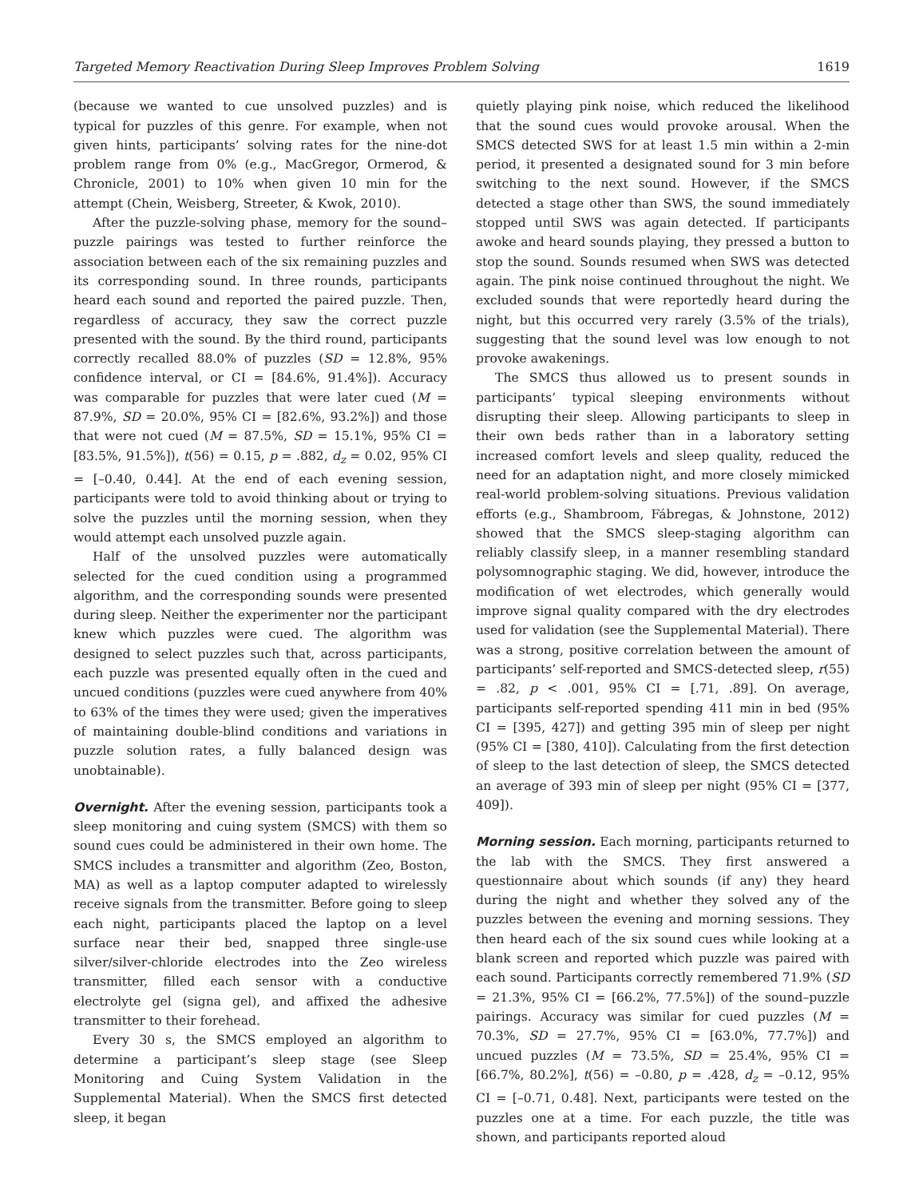Targeted Memory Reactivation During Sleep Improves Problem Solving 1619
(because we wanted to cue unsolved puzzles) and is typical for puzzles of this genre. For example, when not given hints, participants’ solving rates for the nine-dot problem range from 0% (e.g., MacGregor, Ormerod, & Chronicle, 2001) to 10% when given 10 min for the attempt (Chein, Weisberg, Streeter, & Kwok, 2010).
After the puzzle-solving phase, memory for the sound–puzzle pairings was tested to further reinforce the association between each of the six remaining puzzles and its corresponding sound. In three rounds, participants heard each sound and reported the paired puzzle. Then, regardless of accuracy, they saw the correct puzzle presented with the sound. By the third round, participants correctly recalled 88.0% of puzzles (SD = 12.8%, 95% confidence interval, or CI = [84.6%, 91.4%]). Accuracy was comparable for puzzles that were later cued (M = 87.9%, SD = 20.0%, 95% CI = [82.6%, 93.2%]) and those that were not cued (M = 87.5%, SD = 15.1%, 95% CI = [83.5%, 91.5%]), t(56) = 0.15, p = .882, d<sub>z</sub> = 0.02, 95% CI = [–0.40, 0.44]. At the end of each evening session, participants were told to avoid thinking about or trying to solve the puzzles until the morning session, when they would attempt each unsolved puzzle again.
Half of the unsolved puzzles were automatically selected for the cued condition using a programmed algorithm, and the corresponding sounds were presented during sleep. Neither the experimenter nor the participant knew which puzzles were cued. The algorithm was designed to select puzzles such that, across participants, each puzzle was presented equally often in the cued and uncued conditions (puzzles were cued anywhere from 40% to 63% of the times they were used; given the imperatives of maintaining double-blind conditions and variations in puzzle solution rates, a fully balanced design was unobtainable).
Overnight. After the evening session, participants took a sleep monitoring and cuing system (SMCS) with them so sound cues could be administered in their own home. The SMCS includes a transmitter and algorithm (Zeo, Boston, MA) as well as a laptop computer adapted to wirelessly receive signals from the transmitter. Before going to sleep each night, participants placed the laptop on a level surface near their bed, snapped three single-use silver/silver-chloride electrodes into the Zeo wireless transmitter, filled each sensor with a conductive electrolyte gel (signa gel), and affixed the adhesive transmitter to their forehead.
Every 30 s, the SMCS employed an algorithm to determine a participant’s sleep stage (see Sleep Monitoring and Cuing System Validation in the Supplemental Material). When the SMCS first detected sleep, it began
quietly playing pink noise, which reduced the likelihood that the sound cues would provoke arousal. When the SMCS detected SWS for at least 1.5 min within a 2-min period, it presented a designated sound for 3 min before switching to the next sound. However, if the SMCS detected a stage other than SWS, the sound immediately stopped until SWS was again detected. If participants awoke and heard sounds playing, they pressed a button to stop the sound. Sounds resumed when SWS was detected again. The pink noise continued throughout the night. We excluded sounds that were reportedly heard during the night, but this occurred very rarely (3.5% of the trials), suggesting that the sound level was low enough to not provoke awakenings.
The SMCS thus allowed us to present sounds in participants’ typical sleeping environments without disrupting their sleep. Allowing participants to sleep in their own beds rather than in a laboratory setting increased comfort levels and sleep quality, reduced the need for an adaptation night, and more closely mimicked real-world problem-solving situations. Previous validation efforts (e.g., Shambroom, Fábregas, & Johnstone, 2012) showed that the SMCS sleep-staging algorithm can reliably classify sleep, in a manner resembling standard polysomnographic staging. We did, however, introduce the modification of wet electrodes, which generally would improve signal quality compared with the dry electrodes used for validation (see the Supplemental Material). There was a strong, positive correlation between the amount of participants’ self-reported and SMCS-detected sleep, r(55) = .82, p < .001, 95% CI = [.71, .89]. On average, participants self-reported spending 411 min in bed (95% CI = [395, 427]) and getting 395 min of sleep per night (95% CI = [380, 410]). Calculating from the first detection of sleep to the last detection of sleep, the SMCS detected an average of 393 min of sleep per night (95% CI = [377, 409]).
Morning session. Each morning, participants returned to the lab with the SMCS. They first answered a questionnaire about which sounds (if any) they heard during the night and whether they solved any of the puzzles between the evening and morning sessions. They then heard each of the six sound cues while looking at a blank screen and reported which puzzle was paired with each sound. Participants correctly remembered 71.9% (SD = 21.3%, 95% CI = [66.2%, 77.5%]) of the sound–puzzle pairings. Accuracy was similar for cued puzzles (M = 70.3%, SD = 27.7%, 95% CI = [63.0%, 77.7%]) and uncued puzzles (M = 73.5%, SD = 25.4%, 95% CI = [66.7%, 80.2%], t(56) = –0.80, p = .428, d<sub>z</sub> = –0.12, 95% CI = [–0.71, 0.48]. Next, participants were tested on the puzzles one at a time. For each puzzle, the title was shown, and participants reported aloud